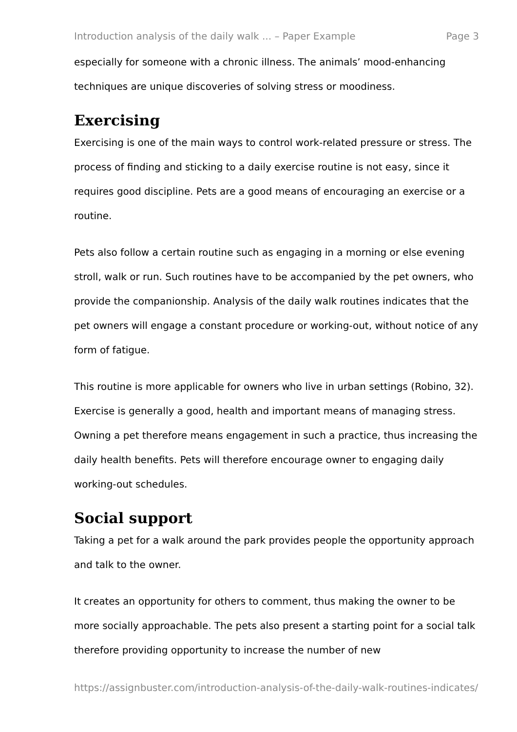Introduction analysis of the daily walk ... – Paper Example Page 3
especially for someone with a chronic illness. The animals’ mood-enhancing techniques are unique discoveries of solving stress or moodiness.
Exercising
Exercising is one of the main ways to control work-related pressure or stress. The process of finding and sticking to a daily exercise routine is not easy, since it requires good discipline. Pets are a good means of encouraging an exercise or a routine.
Pets also follow a certain routine such as engaging in a morning or else evening stroll, walk or run. Such routines have to be accompanied by the pet owners, who provide the companionship. Analysis of the daily walk routines indicates that the pet owners will engage a constant procedure or working-out, without notice of any form of fatigue.
This routine is more applicable for owners who live in urban settings (Robino, 32). Exercise is generally a good, health and important means of managing stress. Owning a pet therefore means engagement in such a practice, thus increasing the daily health benefits. Pets will therefore encourage owner to engaging daily working-out schedules.
Social support
Taking a pet for a walk around the park provides people the opportunity approach and talk to the owner.
It creates an opportunity for others to comment, thus making the owner to be more socially approachable. The pets also present a starting point for a social talk therefore providing opportunity to increase the number of new
https://assignbuster.com/introduction-analysis-of-the-daily-walk-routines-indicates/